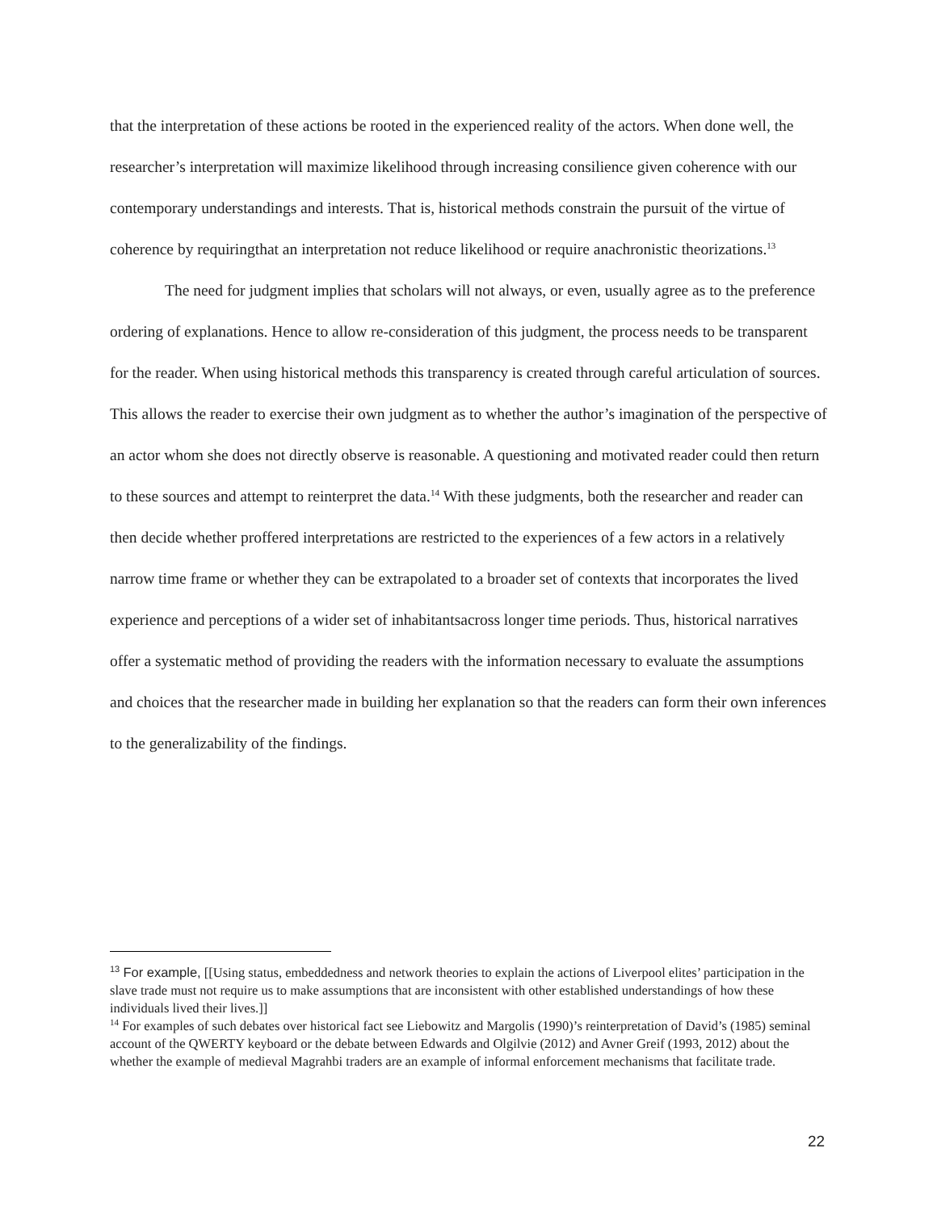that the interpretation of these actions be rooted in the experienced reality of the actors. When done well, the researcher’s interpretation will maximize likelihood through increasing consilience given coherence with our contemporary understandings and interests. That is, historical methods constrain the pursuit of the virtue of coherence by requiringthat an interpretation not reduce likelihood or require anachronistic theorizations.<sup>13</sup>
The need for judgment implies that scholars will not always, or even, usually agree as to the preference ordering of explanations. Hence to allow re-consideration of this judgment, the process needs to be transparent for the reader. When using historical methods this transparency is created through careful articulation of sources. This allows the reader to exercise their own judgment as to whether the author’s imagination of the perspective of an actor whom she does not directly observe is reasonable. A questioning and motivated reader could then return to these sources and attempt to reinterpret the data.<sup>14</sup> With these judgments, both the researcher and reader can then decide whether proffered interpretations are restricted to the experiences of a few actors in a relatively narrow time frame or whether they can be extrapolated to a broader set of contexts that incorporates the lived experience and perceptions of a wider set of inhabitantsacross longer time periods. Thus, historical narratives offer a systematic method of providing the readers with the information necessary to evaluate the assumptions and choices that the researcher made in building her explanation so that the readers can form their own inferences to the generalizability of the findings.
<sup>13</sup> For example, [[Using status, embeddedness and network theories to explain the actions of Liverpool elites’ participation in the slave trade must not require us to make assumptions that are inconsistent with other established understandings of how these individuals lived their lives.]]
<sup>14</sup> For examples of such debates over historical fact see Liebowitz and Margolis (1990)’s reinterpretation of David’s (1985) seminal account of the QWERTY keyboard or the debate between Edwards and Olgilvie (2012) and Avner Greif (1993, 2012) about the whether the example of medieval Magrahbi traders are an example of informal enforcement mechanisms that facilitate trade.
22